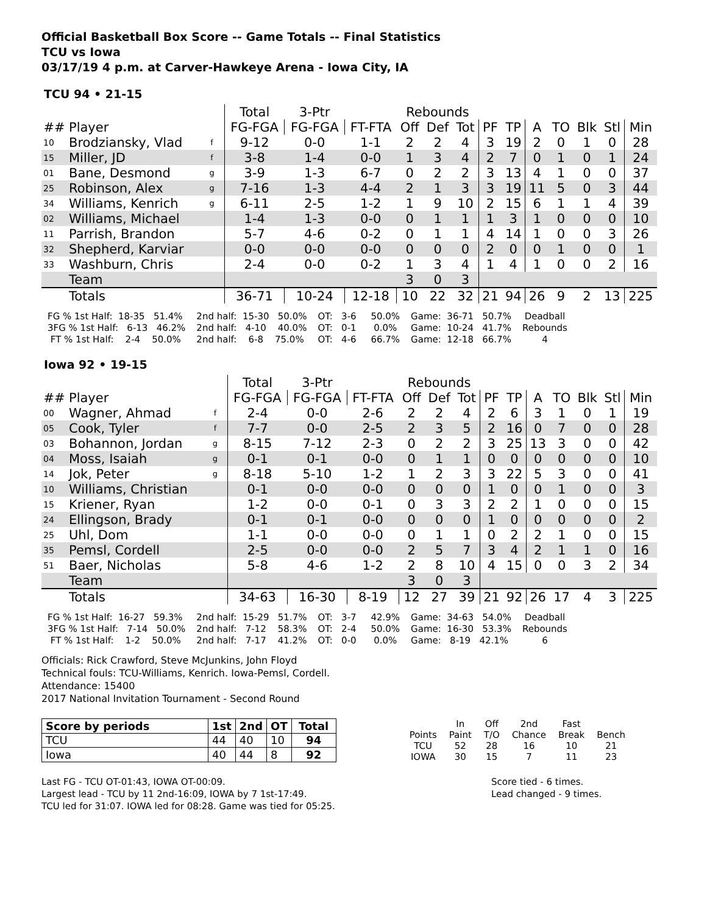Official Basketball Box Score -- Game Totals -- Final Statistics
TCU vs Iowa
03/17/19 4 p.m. at Carver-Hawkeye Arena - Iowa City, IA
TCU 94 • 21-15
| | | | | Total | 3-Ptr | | Rebounds | | | | | | | | | |
| --- | --- | --- | --- | --- | --- | --- | --- | --- | --- | --- | --- | --- | --- | --- | --- | --- |
| ## | Player | | | FG-FGA | FG-FGA | FT-FTA | Off | Def | Tot | PF | TP | A | TO | Blk | Stl | Min |
| 10 | Brodziansky, Vlad | f | | 9-12 | 0-0 | 1-1 | 2 | 2 | 4 | 3 | 19 | 2 | 0 | 1 | 0 | 28 |
| 15 | Miller, JD | f | | 3-8 | 1-4 | 0-0 | 1 | 3 | 4 | 2 | 7 | 0 | 1 | 0 | 1 | 24 |
| 01 | Bane, Desmond | g | | 3-9 | 1-3 | 6-7 | 0 | 2 | 2 | 3 | 13 | 4 | 1 | 0 | 0 | 37 |
| 25 | Robinson, Alex | g | | 7-16 | 1-3 | 4-4 | 2 | 1 | 3 | 3 | 19 | 11 | 5 | 0 | 3 | 44 |
| 34 | Williams, Kenrich | g | | 6-11 | 2-5 | 1-2 | 1 | 9 | 10 | 2 | 15 | 6 | 1 | 1 | 4 | 39 |
| 02 | Williams, Michael | | | 1-4 | 1-3 | 0-0 | 0 | 1 | 1 | 1 | 3 | 1 | 0 | 0 | 0 | 10 |
| 11 | Parrish, Brandon | | | 5-7 | 4-6 | 0-2 | 0 | 1 | 1 | 4 | 14 | 1 | 0 | 0 | 3 | 26 |
| 32 | Shepherd, Karviar | | | 0-0 | 0-0 | 0-0 | 0 | 0 | 0 | 2 | 0 | 0 | 1 | 0 | 0 | 1 |
| 33 | Washburn, Chris | | | 2-4 | 0-0 | 0-2 | 1 | 3 | 4 | 1 | 4 | 1 | 0 | 0 | 2 | 16 |
| | Team | | | | | | 3 | 0 | 3 | | | | | | | |
| | Totals | | | 36-71 | 10-24 | 12-18 | 10 | 22 | 32 | 21 | 94 | 26 | 9 | 2 | 13 | 225 |
FG % 1st Half: 18-35 51.4% 3FG % 1st Half: 6-13 46.2% FT % 1st Half: 2-4 50.0%
2nd half: 15-30 50.0% 2nd half: 4-10 40.0% 2nd half: 6-8 75.0%
OT: 3-6 50.0% OT: 0-1 0.0% OT: 4-6 66.7%
Game: 36-71 50.7% Game: 10-24 41.7% Game: 12-18 66.7%
Deadball Rebounds 4
Iowa 92 • 19-15
| | | | | Total | 3-Ptr | | Rebounds | | | | | | | | | |
| --- | --- | --- | --- | --- | --- | --- | --- | --- | --- | --- | --- | --- | --- | --- | --- | --- |
| ## | Player | | | FG-FGA | FG-FGA | FT-FTA | Off | Def | Tot | PF | TP | A | TO | Blk | Stl | Min |
| 00 | Wagner, Ahmad | f | | 2-4 | 0-0 | 2-6 | 2 | 2 | 4 | 2 | 6 | 3 | 1 | 0 | 1 | 19 |
| 05 | Cook, Tyler | f | | 7-7 | 0-0 | 2-5 | 2 | 3 | 5 | 2 | 16 | 0 | 7 | 0 | 0 | 28 |
| 03 | Bohannon, Jordan | g | | 8-15 | 7-12 | 2-3 | 0 | 2 | 2 | 3 | 25 | 13 | 3 | 0 | 0 | 42 |
| 04 | Moss, Isaiah | g | | 0-1 | 0-1 | 0-0 | 0 | 1 | 1 | 0 | 0 | 0 | 0 | 0 | 0 | 10 |
| 14 | Jok, Peter | g | | 8-18 | 5-10 | 1-2 | 1 | 2 | 3 | 3 | 22 | 5 | 3 | 0 | 0 | 41 |
| 10 | Williams, Christian | | | 0-1 | 0-0 | 0-0 | 0 | 0 | 0 | 1 | 0 | 0 | 1 | 0 | 0 | 3 |
| 15 | Kriener, Ryan | | | 1-2 | 0-0 | 0-1 | 0 | 3 | 3 | 2 | 2 | 1 | 0 | 0 | 0 | 15 |
| 24 | Ellingson, Brady | | | 0-1 | 0-1 | 0-0 | 0 | 0 | 0 | 1 | 0 | 0 | 0 | 0 | 0 | 2 |
| 25 | Uhl, Dom | | | 1-1 | 0-0 | 0-0 | 0 | 1 | 1 | 0 | 2 | 2 | 1 | 0 | 0 | 15 |
| 35 | Pemsl, Cordell | | | 2-5 | 0-0 | 0-0 | 2 | 5 | 7 | 3 | 4 | 2 | 1 | 1 | 0 | 16 |
| 51 | Baer, Nicholas | | | 5-8 | 4-6 | 1-2 | 2 | 8 | 10 | 4 | 15 | 0 | 0 | 3 | 2 | 34 |
| | Team | | | | | | 3 | 0 | 3 | | | | | | | |
| | Totals | | | 34-63 | 16-30 | 8-19 | 12 | 27 | 39 | 21 | 92 | 26 | 17 | 4 | 3 | 225 |
FG % 1st Half: 16-27 59.3% 3FG % 1st Half: 7-14 50.0% FT % 1st Half: 1-2 50.0%
2nd half: 15-29 51.7% 2nd half: 7-12 58.3% 2nd half: 7-17 41.2%
OT: 3-7 42.9% OT: 2-4 50.0% OT: 0-0 0.0%
Game: 34-63 54.0% Game: 16-30 53.3% Game: 8-19 42.1%
Deadball Rebounds 6
Officials: Rick Crawford, Steve McJunkins, John Floyd
Technical fouls: TCU-Williams, Kenrich. Iowa-Pemsl, Cordell.
Attendance: 15400
2017 National Invitation Tournament - Second Round
| Score by periods | 1st | 2nd | OT | Total |
| --- | --- | --- | --- | --- |
| TCU | 44 | 40 | 10 | 94 |
| Iowa | 40 | 44 | 8 | 92 |
| | In | Off | 2nd | Fast | |
| Points | Paint | T/O | Chance | Break | Bench |
| TCU | 52 | 28 | 16 | 10 | 21 |
| IOWA | 30 | 15 | 7 | 11 | 23 |
Last FG - TCU OT-01:43, IOWA OT-00:09.
Largest lead - TCU by 11 2nd-16:09, IOWA by 7 1st-17:49.
TCU led for 31:07. IOWA led for 08:28. Game was tied for 05:25.
Score tied - 6 times.
Lead changed - 9 times.